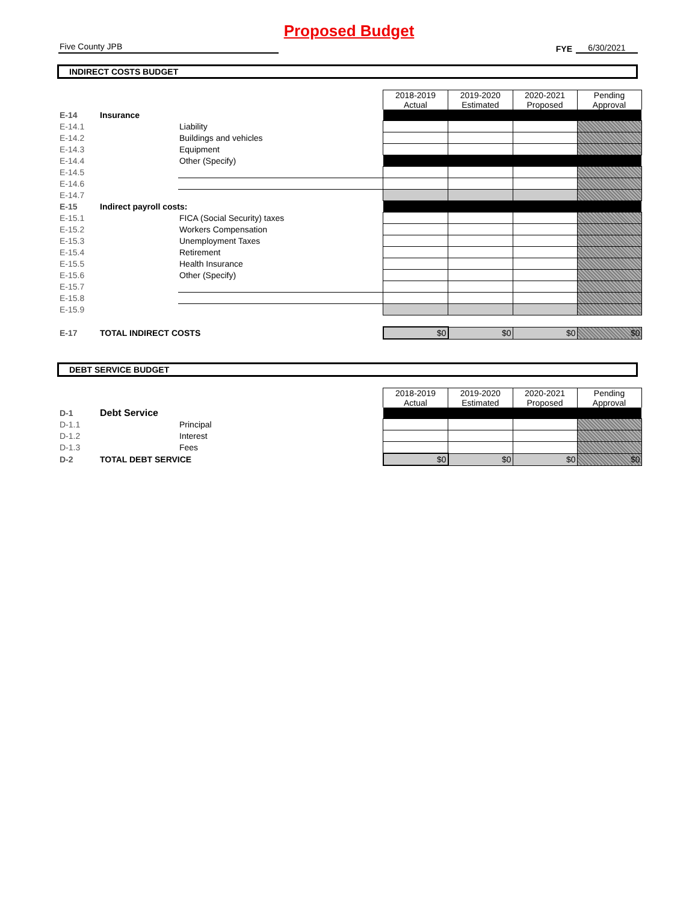Proposed Budget
Five County JPB
FYE
6/30/2021
INDIRECT COSTS BUDGET
| | | | 2018-2019 Actual | 2019-2020 Estimated | 2020-2021 Proposed | Pending Approval |
| E-14 | Insurance | | | | | |
| E-14.1 | | Liability | | | | |
| E-14.2 | | Buildings and vehicles | | | | |
| E-14.3 | | Equipment | | | | |
| E-14.4 | | Other (Specify) | | | | |
| E-14.5 | | | | | | |
| E-14.6 | | | | | | |
| E-14.7 | | | | | | |
| E-15 | Indirect payroll costs: | | | | | |
| E-15.1 | | FICA (Social Security) taxes | | | | |
| E-15.2 | | Workers Compensation | | | | |
| E-15.3 | | Unemployment Taxes | | | | |
| E-15.4 | | Retirement | | | | |
| E-15.5 | | Health Insurance | | | | |
| E-15.6 | | Other (Specify) | | | | |
| E-15.7 | | | | | | |
| E-15.8 | | | | | | |
| E-15.9 | | | | | | |
| E-17 | TOTAL INDIRECT COSTS | | $0 | $0 | $0 | $0 |
DEBT SERVICE BUDGET
| | | | 2018-2019 Actual | 2019-2020 Estimated | 2020-2021 Proposed | Pending Approval |
| D-1 | Debt Service | | | | | |
| D-1.1 | | Principal | | | | |
| D-1.2 | | Interest | | | | |
| D-1.3 | | Fees | | | | |
| D-2 | TOTAL DEBT SERVICE | | $0 | $0 | $0 | $0 |